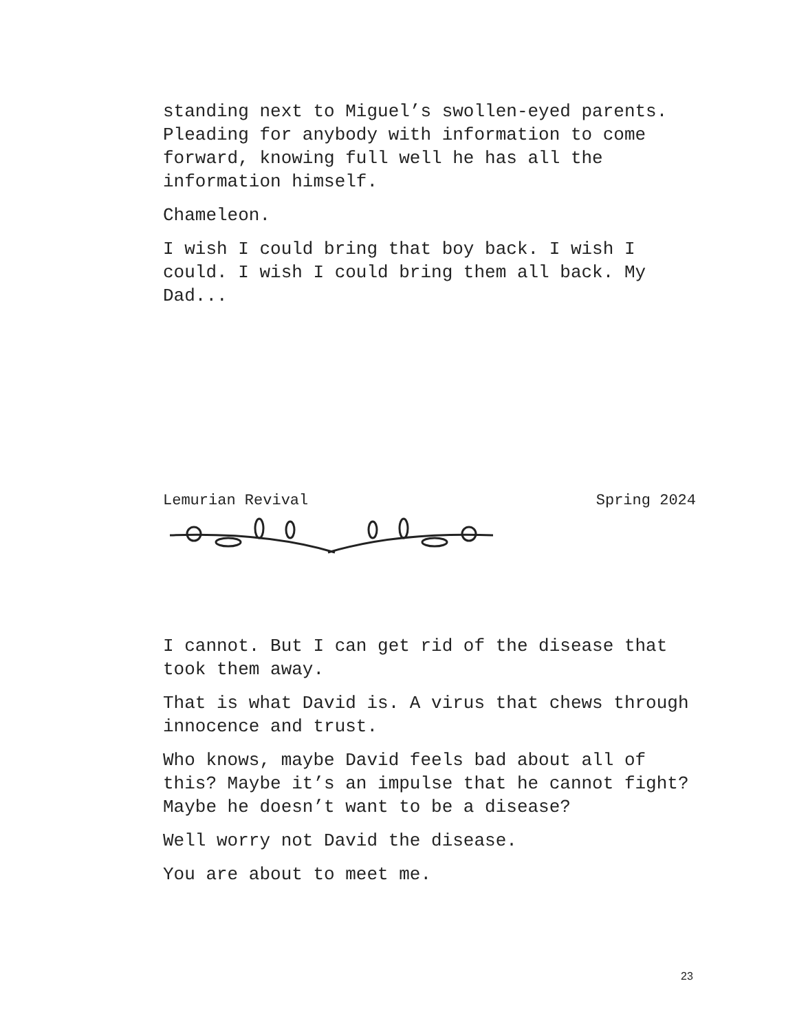standing next to Miguel’s swollen-eyed parents. Pleading for anybody with information to come forward, knowing full well he has all the information himself.
Chameleon.
I wish I could bring that boy back. I wish I could. I wish I could bring them all back. My Dad...
Lemurian Revival Spring 2024
I cannot. But I can get rid of the disease that took them away.
That is what David is. A virus that chews through innocence and trust.
Who knows, maybe David feels bad about all of this? Maybe it’s an impulse that he cannot fight? Maybe he doesn’t want to be a disease?
Well worry not David the disease.
You are about to meet me.
23